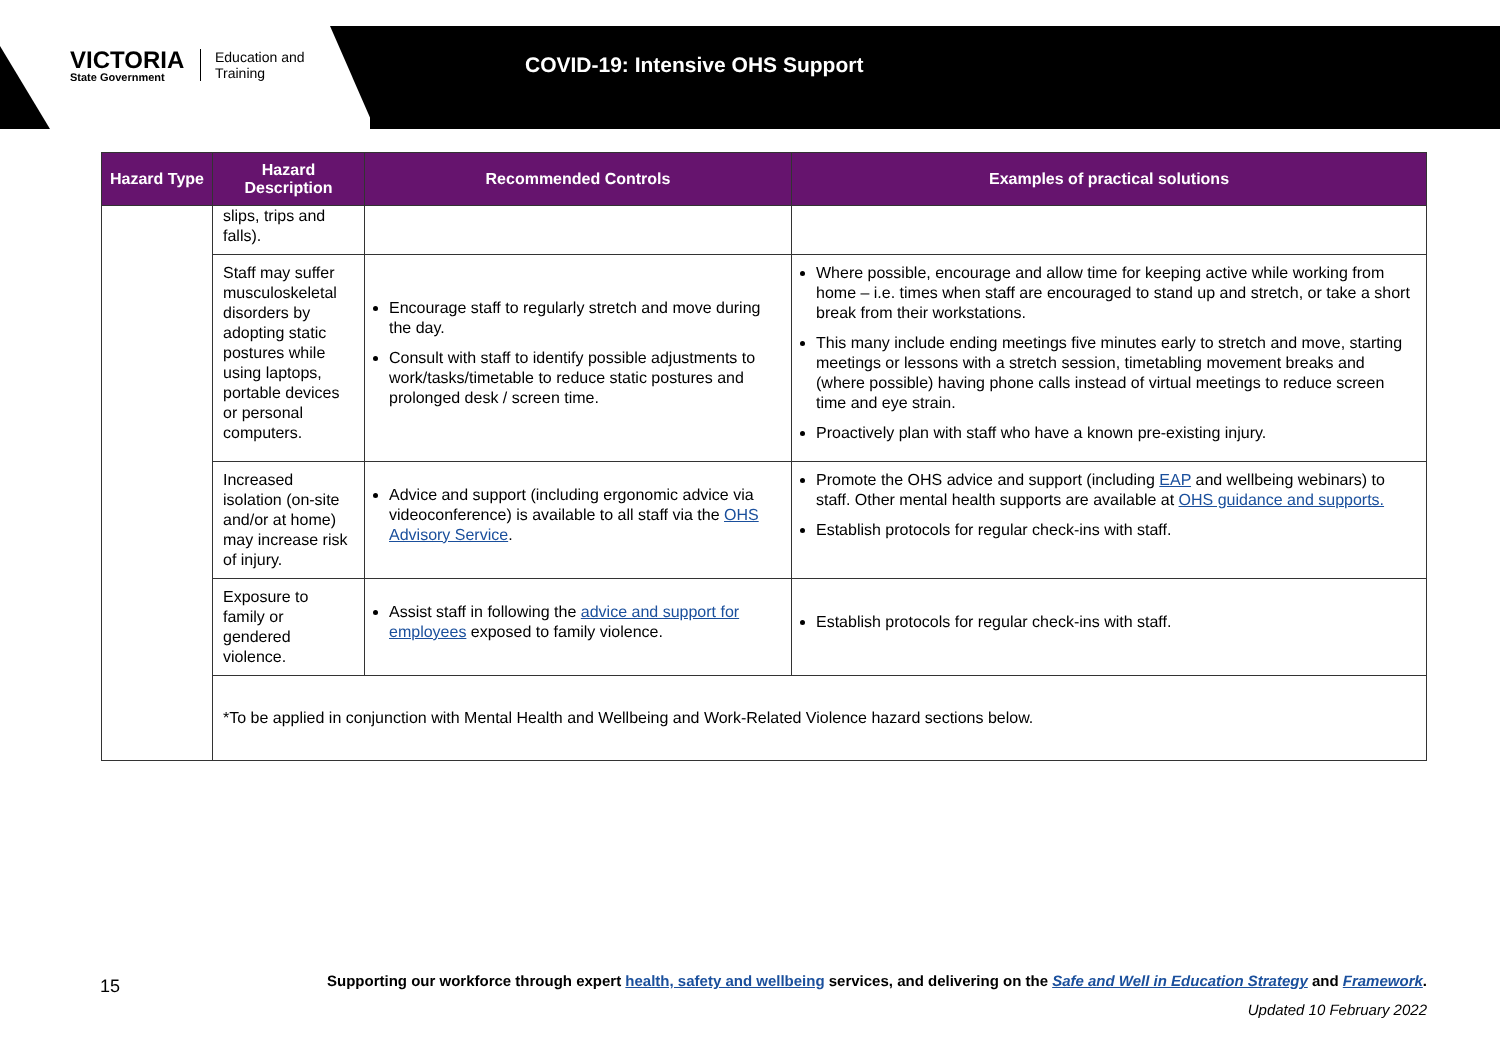VICTORIA
State Government
Education and Training
COVID-19: Intensive OHS Support
| Hazard Type | Hazard Description | Recommended Controls | Examples of practical solutions |
| --- | --- | --- | --- |
| | slips, trips and falls). | | |
| | Staff may suffer musculoskeletal disorders by adopting static postures while using laptops, portable devices or personal computers. | Encourage staff to regularly stretch and move during the day. Consult with staff to identify possible adjustments to work/tasks/timetable to reduce static postures and prolonged desk / screen time. | Where possible, encourage and allow time for keeping active while working from home – i.e. times when staff are encouraged to stand up and stretch, or take a short break from their workstations. This many include ending meetings five minutes early to stretch and move, starting meetings or lessons with a stretch session, timetabling movement breaks and (where possible) having phone calls instead of virtual meetings to reduce screen time and eye strain. Proactively plan with staff who have a known pre-existing injury. |
| | Increased isolation (on-site and/or at home) may increase risk of injury. | Advice and support (including ergonomic advice via videoconference) is available to all staff via the OHS Advisory Service . | Promote the OHS advice and support (including EAP and wellbeing webinars) to staff. Other mental health supports are available at OHS guidance and supports. Establish protocols for regular check-ins with staff. |
| | Exposure to family or gendered violence. | Assist staff in following the advice and support for employees exposed to family violence. | Establish protocols for regular check-ins with staff. |
| | *To be applied in conjunction with Mental Health and Wellbeing and Work-Related Violence hazard sections below. | | |
15 Supporting our workforce through expert health, safety and wellbeing services, and delivering on the Safe and Well in Education Strategy and Framework.
Updated 10 February 2022